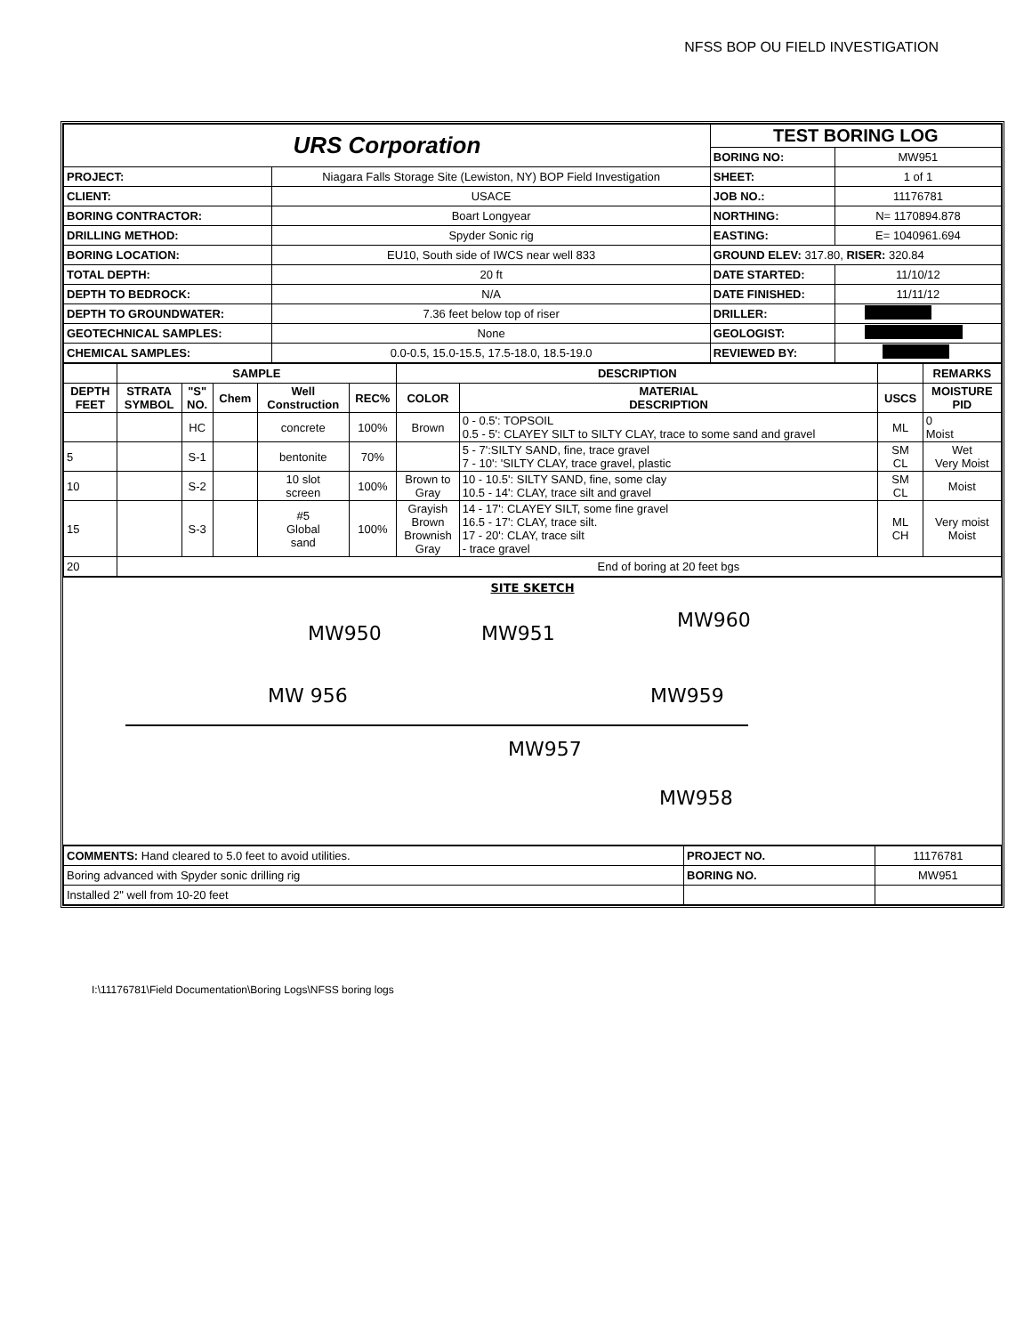NFSS BOP OU FIELD INVESTIGATION
| URS Corporation | | TEST BORING LOG | |
| | | BORING NO: | MW951 |
| PROJECT: | Niagara Falls Storage Site (Lewiston, NY) BOP Field Investigation | SHEET: | 1 of 1 |
| CLIENT: | USACE | JOB NO.: | 11176781 |
| BORING CONTRACTOR: | Boart Longyear | NORTHING: | N= 1170894.878 |
| DRILLING METHOD: | Spyder Sonic rig | EASTING: | E= 1040961.694 |
| BORING LOCATION: | EU10, South side of IWCS near well 833 | GROUND ELEV: 317.80, RISER: 320.84 | |
| TOTAL DEPTH: | 20 ft | DATE STARTED: | 11/10/12 |
| DEPTH TO BEDROCK: | N/A | DATE FINISHED: | 11/11/12 |
| DEPTH TO GROUNDWATER: | 7.36 feet below top of riser | DRILLER: | |
| GEOTECHNICAL SAMPLES: | None | GEOLOGIST: | |
| CHEMICAL SAMPLES: | 0.0-0.5, 15.0-15.5, 17.5-18.0, 18.5-19.0 | REVIEWED BY: | |
| | SAMPLE | | | | | DESCRIPTION | | | REMARKS |
| --- | --- | --- | --- | --- | --- | --- | --- | --- | --- |
| DEPTH FEET | STRATA SYMBOL | "S" NO. | Chem | Well Construction | REC% | COLOR | MATERIAL DESCRIPTION | USCS | MOISTURE PID |
| | | HC | | concrete | 100% | Brown | 0 - 0.5': TOPSOIL 0.5 - 5': CLAYEY SILT to SILTY CLAY, trace to some sand and gravel | ML | 0 Moist |
| 5 | | S-1 | | bentonite | 70% | | 5 - 7':SILTY SAND, fine, trace gravel 7 - 10': 'SILTY CLAY, trace gravel, plastic | SM CL | Wet Very Moist |
| 10 | | S-2 | | 10 slot screen | 100% | Brown to Gray | 10 - 10.5': SILTY SAND, fine, some clay 10.5 - 14': CLAY, trace silt and gravel | SM CL | Moist |
| 15 | | S-3 | | #5 Global sand | 100% | Grayish Brown Brownish Gray | 14 - 17': CLAYEY SILT, some fine gravel 16.5 - 17': CLAY, trace silt. 17 - 20': CLAY, trace silt - trace gravel | ML CH | Very moist Moist |
| 20 | End of boring at 20 feet bgs | | | | | | | | |
SITE SKETCH
MW950 MW951
MW960
MW 956 MW959
MW957
MW958
| COMMENTS: Hand cleared to 5.0 feet to avoid utilities. | PROJECT NO. | 11176781 |
| Boring advanced with Spyder sonic drilling rig | BORING NO. | MW951 |
| Installed 2" well from 10-20 feet | | |
I:\11176781\Field Documentation\Boring Logs\NFSS boring logs